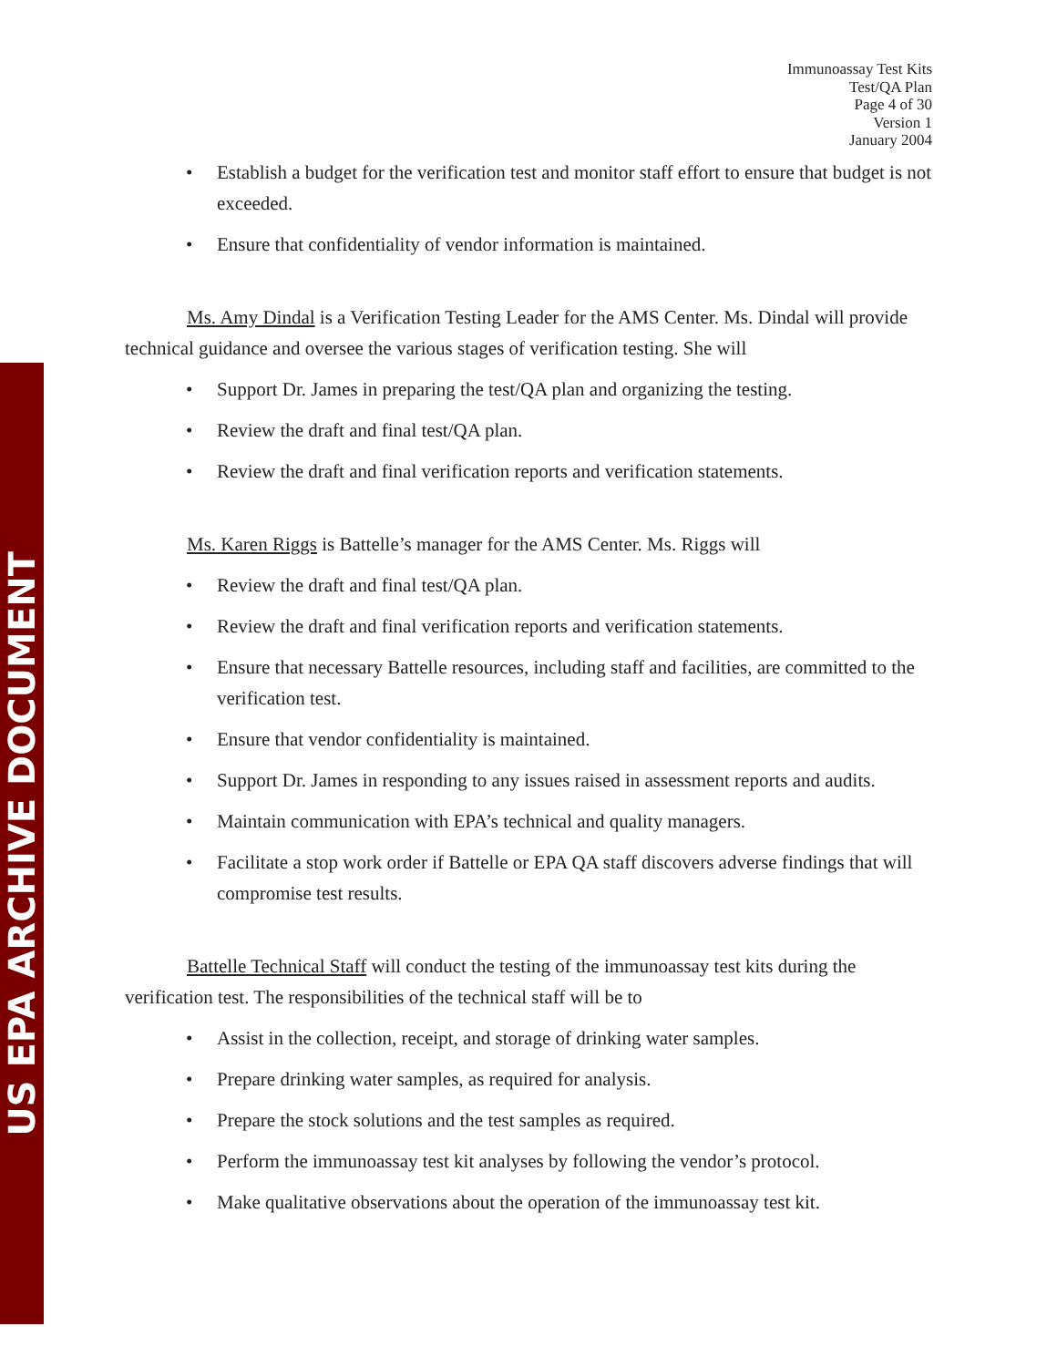US EPA ARCHIVE DOCUMENT
Immunoassay Test Kits
Test/QA Plan
Page 4 of 30
Version 1
January 2004
Establish a budget for the verification test and monitor staff effort to ensure that budget is not exceeded.
Ensure that confidentiality of vendor information is maintained.
Ms. Amy Dindal is a Verification Testing Leader for the AMS Center. Ms. Dindal will provide technical guidance and oversee the various stages of verification testing. She will
Support Dr. James in preparing the test/QA plan and organizing the testing.
Review the draft and final test/QA plan.
Review the draft and final verification reports and verification statements.
Ms. Karen Riggs is Battelle’s manager for the AMS Center. Ms. Riggs will
Review the draft and final test/QA plan.
Review the draft and final verification reports and verification statements.
Ensure that necessary Battelle resources, including staff and facilities, are committed to the verification test.
Ensure that vendor confidentiality is maintained.
Support Dr. James in responding to any issues raised in assessment reports and audits.
Maintain communication with EPA’s technical and quality managers.
Facilitate a stop work order if Battelle or EPA QA staff discovers adverse findings that will compromise test results.
Battelle Technical Staff will conduct the testing of the immunoassay test kits during the verification test. The responsibilities of the technical staff will be to
Assist in the collection, receipt, and storage of drinking water samples.
Prepare drinking water samples, as required for analysis.
Prepare the stock solutions and the test samples as required.
Perform the immunoassay test kit analyses by following the vendor’s protocol.
Make qualitative observations about the operation of the immunoassay test kit.